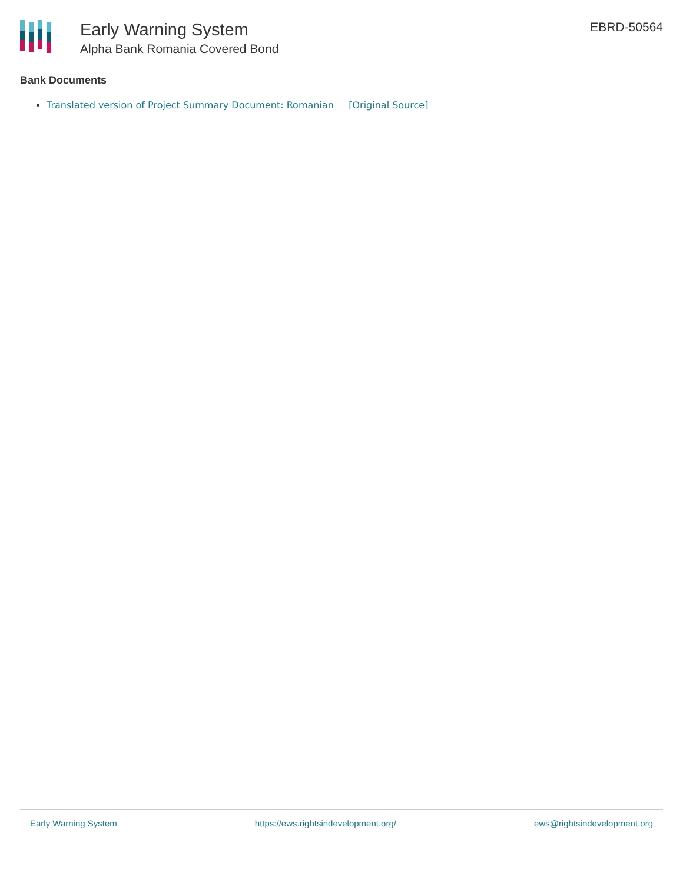Early Warning System
Alpha Bank Romania Covered Bond
EBRD-50564
Bank Documents
Translated version of Project Summary Document: Romanian [Original Source]
Early Warning System https://ews.rightsindevelopment.org/ ews@rightsindevelopment.org